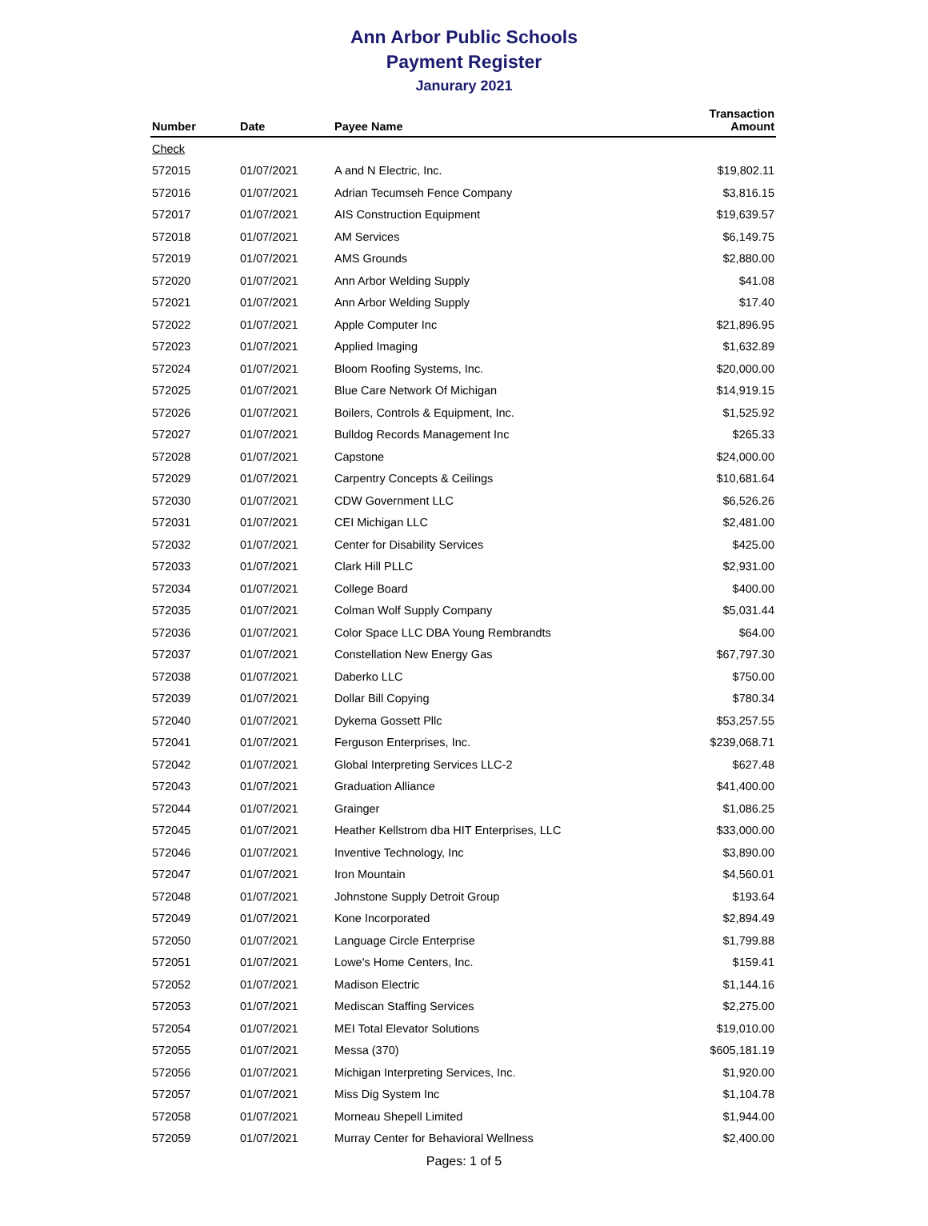Ann Arbor Public Schools
Payment Register
Janurary 2021
| Number | Date | Payee Name | Transaction Amount |
| --- | --- | --- | --- |
| Check | | | |
| 572015 | 01/07/2021 | A and N Electric, Inc. | $19,802.11 |
| 572016 | 01/07/2021 | Adrian Tecumseh Fence Company | $3,816.15 |
| 572017 | 01/07/2021 | AIS Construction Equipment | $19,639.57 |
| 572018 | 01/07/2021 | AM Services | $6,149.75 |
| 572019 | 01/07/2021 | AMS Grounds | $2,880.00 |
| 572020 | 01/07/2021 | Ann Arbor Welding Supply | $41.08 |
| 572021 | 01/07/2021 | Ann Arbor Welding Supply | $17.40 |
| 572022 | 01/07/2021 | Apple Computer Inc | $21,896.95 |
| 572023 | 01/07/2021 | Applied Imaging | $1,632.89 |
| 572024 | 01/07/2021 | Bloom Roofing Systems, Inc. | $20,000.00 |
| 572025 | 01/07/2021 | Blue Care Network Of Michigan | $14,919.15 |
| 572026 | 01/07/2021 | Boilers, Controls & Equipment, Inc. | $1,525.92 |
| 572027 | 01/07/2021 | Bulldog Records Management Inc | $265.33 |
| 572028 | 01/07/2021 | Capstone | $24,000.00 |
| 572029 | 01/07/2021 | Carpentry Concepts & Ceilings | $10,681.64 |
| 572030 | 01/07/2021 | CDW Government LLC | $6,526.26 |
| 572031 | 01/07/2021 | CEI Michigan LLC | $2,481.00 |
| 572032 | 01/07/2021 | Center for Disability Services | $425.00 |
| 572033 | 01/07/2021 | Clark Hill PLLC | $2,931.00 |
| 572034 | 01/07/2021 | College Board | $400.00 |
| 572035 | 01/07/2021 | Colman Wolf Supply Company | $5,031.44 |
| 572036 | 01/07/2021 | Color Space LLC DBA Young Rembrandts | $64.00 |
| 572037 | 01/07/2021 | Constellation New Energy Gas | $67,797.30 |
| 572038 | 01/07/2021 | Daberko LLC | $750.00 |
| 572039 | 01/07/2021 | Dollar Bill Copying | $780.34 |
| 572040 | 01/07/2021 | Dykema Gossett Pllc | $53,257.55 |
| 572041 | 01/07/2021 | Ferguson Enterprises, Inc. | $239,068.71 |
| 572042 | 01/07/2021 | Global Interpreting Services LLC-2 | $627.48 |
| 572043 | 01/07/2021 | Graduation Alliance | $41,400.00 |
| 572044 | 01/07/2021 | Grainger | $1,086.25 |
| 572045 | 01/07/2021 | Heather Kellstrom dba HIT Enterprises, LLC | $33,000.00 |
| 572046 | 01/07/2021 | Inventive Technology, Inc | $3,890.00 |
| 572047 | 01/07/2021 | Iron Mountain | $4,560.01 |
| 572048 | 01/07/2021 | Johnstone Supply Detroit Group | $193.64 |
| 572049 | 01/07/2021 | Kone Incorporated | $2,894.49 |
| 572050 | 01/07/2021 | Language Circle Enterprise | $1,799.88 |
| 572051 | 01/07/2021 | Lowe's Home Centers, Inc. | $159.41 |
| 572052 | 01/07/2021 | Madison Electric | $1,144.16 |
| 572053 | 01/07/2021 | Mediscan Staffing Services | $2,275.00 |
| 572054 | 01/07/2021 | MEI Total Elevator Solutions | $19,010.00 |
| 572055 | 01/07/2021 | Messa (370) | $605,181.19 |
| 572056 | 01/07/2021 | Michigan Interpreting Services, Inc. | $1,920.00 |
| 572057 | 01/07/2021 | Miss Dig System Inc | $1,104.78 |
| 572058 | 01/07/2021 | Morneau Shepell Limited | $1,944.00 |
| 572059 | 01/07/2021 | Murray Center for Behavioral Wellness | $2,400.00 |
Pages: 1 of 5